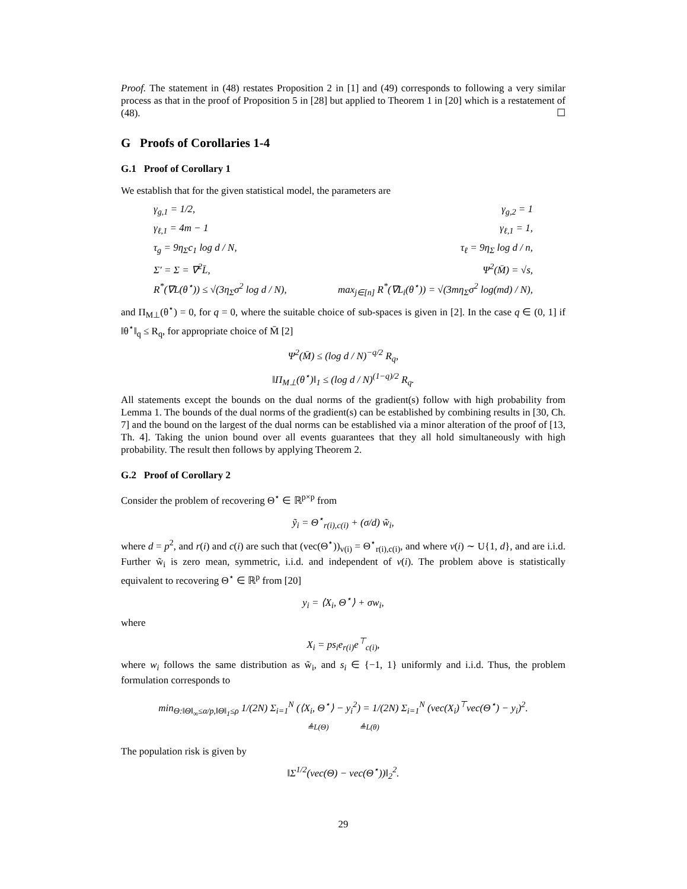Proof. The statement in (48) restates Proposition 2 in [1] and (49) corresponds to following a very similar process as that in the proof of Proposition 5 in [28] but applied to Theorem 1 in [20] which is a restatement of (48). ☐
G Proofs of Corollaries 1-4
G.1 Proof of Corollary 1
We establish that for the given statistical model, the parameters are
γ<sub>g,1</sub> = 1/2, γ<sub>g,2</sub> = 1
γ<sub>ℓ,1</sub> = 4m − 1 γ<sub>ℓ,1</sub> = 1,
τ<sub>g</sub> = 9η<sub>Σ</sub>c<sub>1</sub> log d / N, τ<sub>ℓ</sub> = 9η<sub>Σ</sub> log d / n,
Σ′ = Σ = ∇<sup>2</sup>L̄, Ψ<sup>2</sup>(M̄) = √s,
R<sup>*</sup>(∇L(θ<sup>⋆</sup>)) ≤ √(3η<sub>Σ</sub>σ<sup>2</sup> log d / N), max<sub>j∈[n]</sub> R<sup>*</sup>(∇L<sub>i</sub>(θ<sup>⋆</sup>)) = √(3mη<sub>Σ</sub>σ<sup>2</sup> log(md) / N),
and Π<sub>M⊥</sub>(θ<sup>⋆</sup>) = 0, for q = 0, where the suitable choice of sub-spaces is given in [2]. In the case q ∈ (0, 1] if ‖θ<sup>⋆</sup>‖<sub>q</sub> ≤ R<sub>q</sub>, for appropriate choice of M̄ [2]
Ψ<sup>2</sup>(M̄) ≤ (log d / N)<sup>−q/2</sup> R<sub>q</sub>,
‖Π<sub>M⊥</sub>(θ<sup>⋆</sup>)‖<sub>1</sub> ≤ (log d / N)<sup>(1−q)/2</sup> R<sub>q</sub>.
All statements except the bounds on the dual norms of the gradient(s) follow with high probability from Lemma 1. The bounds of the dual norms of the gradient(s) can be established by combining results in [30, Ch. 7] and the bound on the largest of the dual norms can be established via a minor alteration of the proof of [13, Th. 4]. Taking the union bound over all events guarantees that they all hold simultaneously with high probability. The result then follows by applying Theorem 2.
G.2 Proof of Corollary 2
Consider the problem of recovering Θ<sup>⋆</sup> ∈ ℝ<sup>p×p</sup> from
ỹ<sub>i</sub> = Θ<sup>⋆</sup><sub>r(i),c(i)</sub> + (σ/d) w̃<sub>i</sub>,
where d = p<sup>2</sup>, and r(i) and c(i) are such that (vec(Θ<sup>⋆</sup>))<sub>v(i)</sub> = Θ<sup>⋆</sup><sub>r(i),c(i)</sub>, and where v(i) ∼ U{1, d}, and are i.i.d. Further w̃<sub>i</sub> is zero mean, symmetric, i.i.d. and independent of v(i). The problem above is statistically equivalent to recovering Θ<sup>⋆</sup> ∈ ℝ<sup>p</sup> from [20]
y<sub>i</sub> = ⟨X<sub>i</sub>, Θ<sup>⋆</sup>⟩ + σw<sub>i</sub>,
where
X<sub>i</sub> = ps<sub>i</sub>e<sub>r(i)</sub>e<sup>⊤</sup><sub>c(i)</sub>,
where w<sub>i</sub> follows the same distribution as w̃<sub>i</sub>, and s<sub>i</sub> ∈ {−1, 1} uniformly and i.i.d. Thus, the problem formulation corresponds to
min<sub>Θ:‖Θ‖<sub>∞</sub>≤α/p,‖Θ‖<sub>1</sub>≤ρ</sub> 1/(2N) Σ<sub>i=1</sub><sup>N</sup> (⟨X<sub>i</sub>, Θ<sup>⋆</sup>⟩ − y<sub>i</sub><sup>2</sup>) = 1/(2N) Σ<sub>i=1</sub><sup>N</sup> (vec(X<sub>i</sub>)<sup>⊤</sup>vec(Θ<sup>⋆</sup>) − y<sub>i</sub>)<sup>2</sup>.
≜L(Θ) ≜L(θ)
The population risk is given by
‖Σ<sup>1/2</sup>(vec(Θ) − vec(Θ<sup>⋆</sup>))‖<sub>2</sub><sup>2</sup>.
29